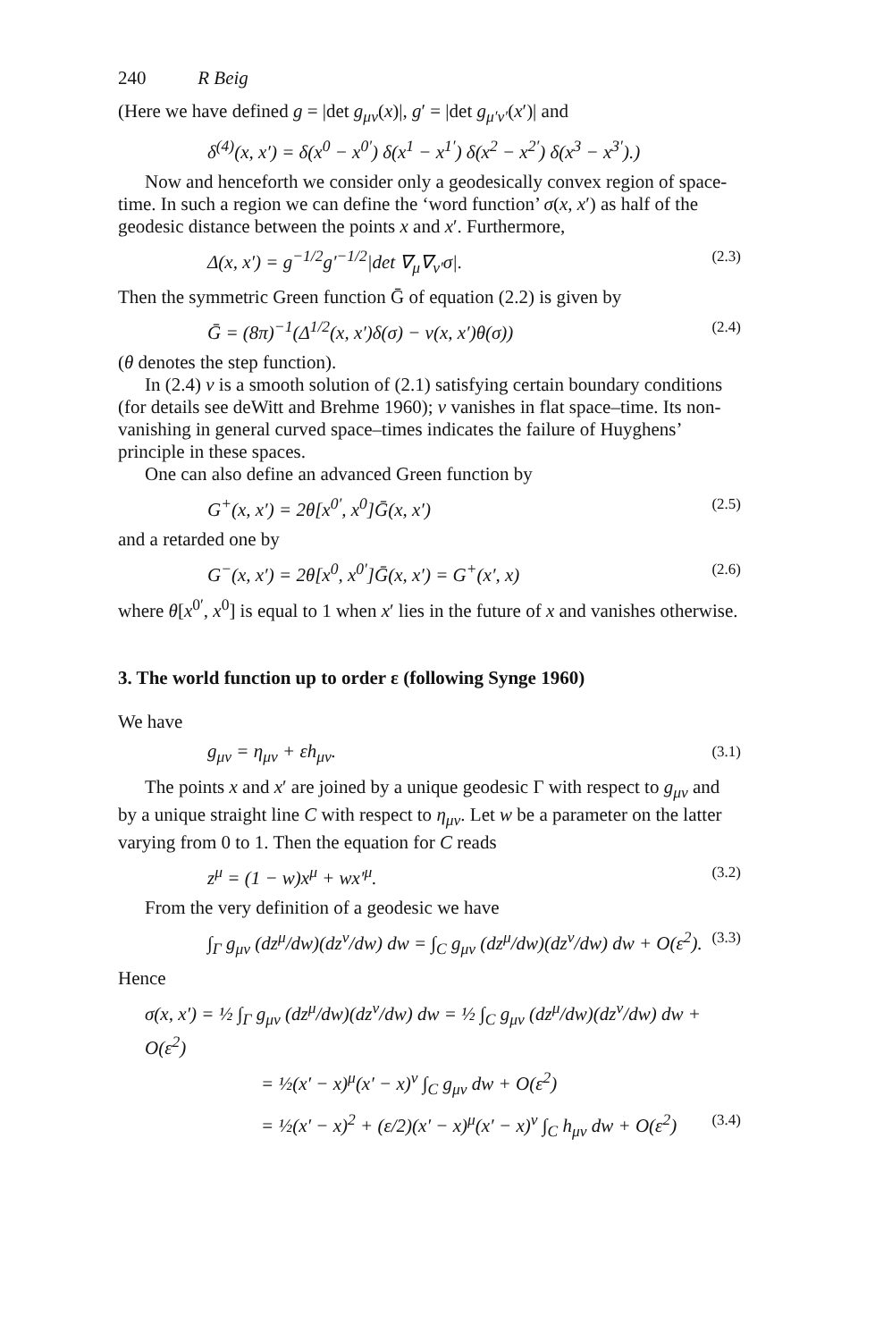240 R Beig
(Here we have defined g = |det g<sub>μν</sub>(x)|, g′ = |det g<sub>μ′ν′</sub>(x′)| and
δ<sup>(4)</sup>(x, x′) = δ(x<sup>0</sup> − x<sup>0′</sup>) δ(x<sup>1</sup> − x<sup>1′</sup>) δ(x<sup>2</sup> − x<sup>2′</sup>) δ(x<sup>3</sup> − x<sup>3′</sup>).)
Now and henceforth we consider only a geodesically convex region of space-time. In such a region we can define the ‘word function’ σ(x, x′) as half of the geodesic distance between the points x and x′. Furthermore,
Δ(x, x′) = g<sup>−1/2</sup>g′<sup>−1/2</sup>|det ∇<sub>μ</sub>∇<sub>ν′</sub>σ|. (2.3)
Then the symmetric Green function Ḡ of equation (2.2) is given by
Ḡ = (8π)<sup>−1</sup>(Δ<sup>1/2</sup>(x, x′)δ(σ) − v(x, x′)θ(σ)) (2.4)
(θ denotes the step function).
In (2.4) v is a smooth solution of (2.1) satisfying certain boundary conditions (for details see deWitt and Brehme 1960); v vanishes in flat space–time. Its non-vanishing in general curved space–times indicates the failure of Huyghens’ principle in these spaces.
One can also define an advanced Green function by
G<sup>+</sup>(x, x′) = 2θ[x<sup>0′</sup>, x<sup>0</sup>]Ḡ(x, x′) (2.5)
and a retarded one by
G<sup>−</sup>(x, x′) = 2θ[x<sup>0</sup>, x<sup>0′</sup>]Ḡ(x, x′) = G<sup>+</sup>(x′, x) (2.6)
where θ[x<sup>0′</sup>, x<sup>0</sup>] is equal to 1 when x′ lies in the future of x and vanishes otherwise.
3. The world function up to order ε (following Synge 1960)
We have
g<sub>μν</sub> = η<sub>μν</sub> + εh<sub>μν</sub>. (3.1)
The points x and x′ are joined by a unique geodesic Γ with respect to g<sub>μν</sub> and by a unique straight line C with respect to η<sub>μν</sub>. Let w be a parameter on the latter varying from 0 to 1. Then the equation for C reads
z<sup>μ</sup> = (1 − w)x<sup>μ</sup> + wx′<sup>μ</sup>. (3.2)
From the very definition of a geodesic we have
∫<sub>Γ</sub> g<sub>μν</sub> (dz<sup>μ</sup>/dw)(dz<sup>ν</sup>/dw) dw = ∫<sub>C</sub> g<sub>μν</sub> (dz<sup>μ</sup>/dw)(dz<sup>ν</sup>/dw) dw + O(ε<sup>2</sup>). (3.3)
Hence
σ(x, x′) = ½ ∫<sub>Γ</sub> g<sub>μν</sub> (dz<sup>μ</sup>/dw)(dz<sup>ν</sup>/dw) dw = ½ ∫<sub>C</sub> g<sub>μν</sub> (dz<sup>μ</sup>/dw)(dz<sup>ν</sup>/dw) dw + O(ε<sup>2</sup>)
= ½(x′ − x)<sup>μ</sup>(x′ − x)<sup>ν</sup> ∫<sub>C</sub> g<sub>μν</sub> dw + O(ε<sup>2</sup>)
= ½(x′ − x)<sup>2</sup> + (ε/2)(x′ − x)<sup>μ</sup>(x′ − x)<sup>ν</sup> ∫<sub>C</sub> h<sub>μν</sub> dw + O(ε<sup>2</sup>) (3.4)